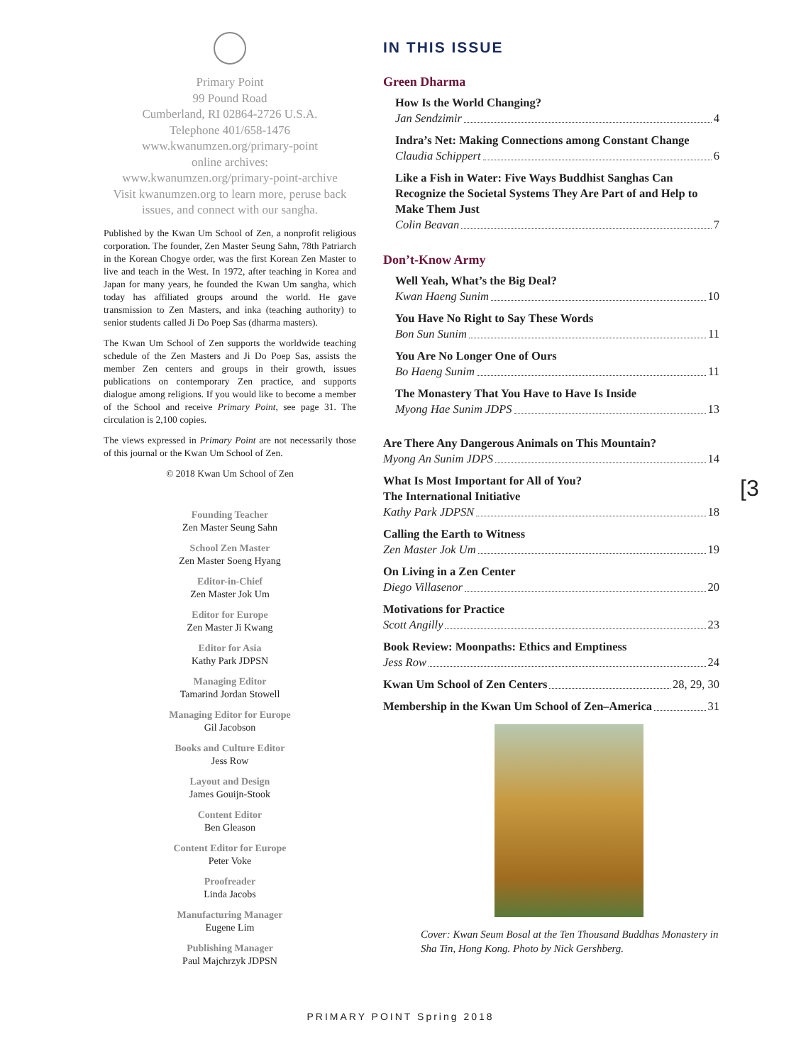Primary Point
99 Pound Road
Cumberland, RI 02864-2726 U.S.A.
Telephone 401/658-1476
www.kwanumzen.org/primary-point
online archives:
www.kwanumzen.org/primary-point-archive
Visit kwanumzen.org to learn more, peruse back issues, and connect with our sangha.
Published by the Kwan Um School of Zen, a nonprofit religious corporation. The founder, Zen Master Seung Sahn, 78th Patriarch in the Korean Chogye order, was the first Korean Zen Master to live and teach in the West. In 1972, after teaching in Korea and Japan for many years, he founded the Kwan Um sangha, which today has affiliated groups around the world. He gave transmission to Zen Masters, and inka (teaching authority) to senior students called Ji Do Poep Sas (dharma masters).
The Kwan Um School of Zen supports the worldwide teaching schedule of the Zen Masters and Ji Do Poep Sas, assists the member Zen centers and groups in their growth, issues publications on contemporary Zen practice, and supports dialogue among religions. If you would like to become a member of the School and receive Primary Point, see page 31. The circulation is 2,100 copies.
The views expressed in Primary Point are not necessarily those of this journal or the Kwan Um School of Zen.
© 2018 Kwan Um School of Zen
Founding Teacher
Zen Master Seung Sahn
School Zen Master
Zen Master Soeng Hyang
Editor-in-Chief
Zen Master Jok Um
Editor for Europe
Zen Master Ji Kwang
Editor for Asia
Kathy Park JDPSN
Managing Editor
Tamarind Jordan Stowell
Managing Editor for Europe
Gil Jacobson
Books and Culture Editor
Jess Row
Layout and Design
James Gouijn-Stook
Content Editor
Ben Gleason
Content Editor for Europe
Peter Voke
Proofreader
Linda Jacobs
Manufacturing Manager
Eugene Lim
Publishing Manager
Paul Majchrzyk JDPSN
IN THIS ISSUE
Green Dharma
How Is the World Changing?
Jan Sendzimir 4
Indra’s Net: Making Connections among Constant Change
Claudia Schippert 6
Like a Fish in Water: Five Ways Buddhist Sanghas Can Recognize the Societal Systems They Are Part of and Help to Make Them Just
Colin Beavan 7
Don’t-Know Army
Well Yeah, What’s the Big Deal?
Kwan Haeng Sunim 10
You Have No Right to Say These Words
Bon Sun Sunim 11
You Are No Longer One of Ours
Bo Haeng Sunim 11
The Monastery That You Have to Have Is Inside
Myong Hae Sunim JDPS 13
Are There Any Dangerous Animals on This Mountain?
Myong An Sunim JDPS 14
What Is Most Important for All of You?
The International Initiative
Kathy Park JDPSN 18
Calling the Earth to Witness
Zen Master Jok Um 19
On Living in a Zen Center
Diego Villasenor 20
Motivations for Practice
Scott Angilly 23
Book Review: Moonpaths: Ethics and Emptiness
Jess Row 24
Kwan Um School of Zen Centers 28, 29, 30
Membership in the Kwan Um School of Zen–America 31
Cover: Kwan Seum Bosal at the Ten Thousand Buddhas Monastery in Sha Tin, Hong Kong. Photo by Nick Gershberg.
[3
PRIMARY POINT Spring 2018